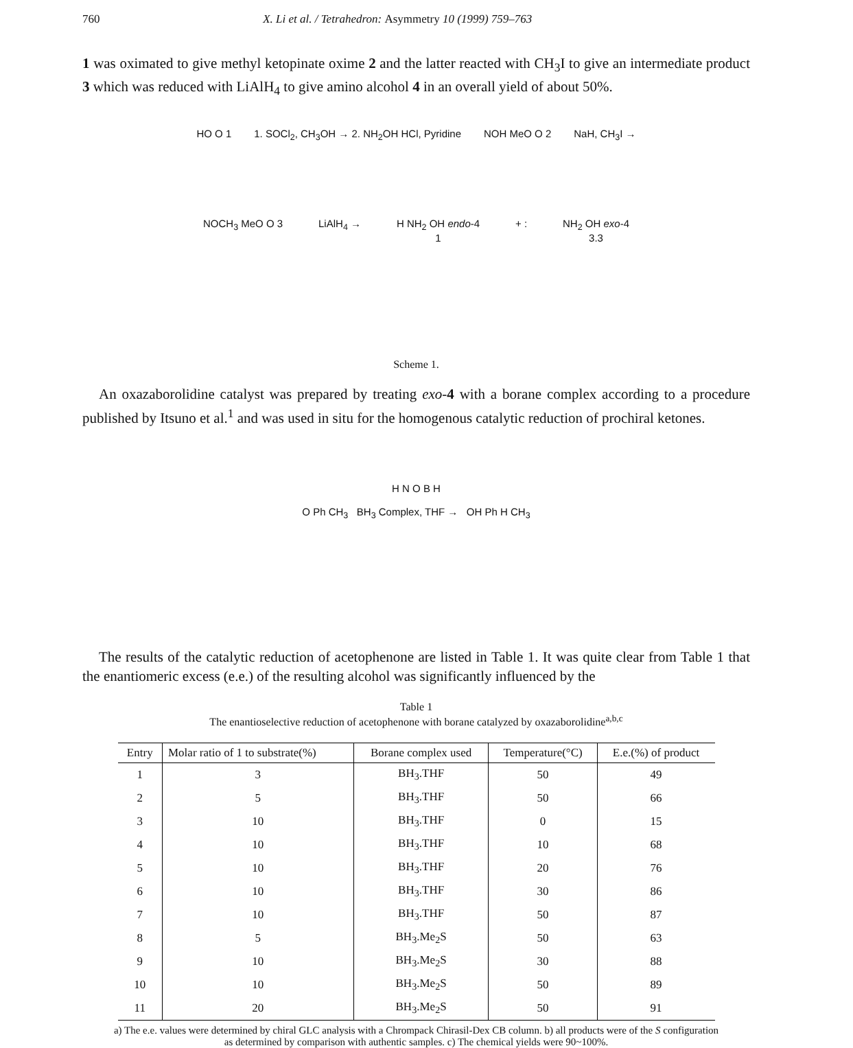760 X. Li et al. / Tetrahedron: Asymmetry 10 (1999) 759–763
1 was oximated to give methyl ketopinate oxime 2 and the latter reacted with CH<sub>3</sub>I to give an intermediate product 3 which was reduced with LiAlH<sub>4</sub> to give amino alcohol 4 in an overall yield of about 50%.
HO O 1 1. SOCl<sub>2</sub>, CH<sub>3</sub>OH → 2. NH<sub>2</sub>OH HCl, Pyridine NOH MeO O 2 NaH, CH<sub>3</sub>I →
NOCH<sub>3</sub> MeO O 3 LiAlH<sub>4</sub> → H NH<sub>2</sub> OH endo-4
1 + : NH<sub>2</sub> OH exo-4
3.3
Scheme 1.
An oxazaborolidine catalyst was prepared by treating exo-4 with a borane complex according to a procedure published by Itsuno et al.<sup>1</sup> and was used in situ for the homogenous catalytic reduction of prochiral ketones.
H N O B H
O Ph CH<sub>3</sub> BH<sub>3</sub> Complex, THF → OH Ph H CH<sub>3</sub>
The results of the catalytic reduction of acetophenone are listed in Table 1. It was quite clear from Table 1 that the enantiomeric excess (e.e.) of the resulting alcohol was significantly influenced by the
Table 1
The enantioselective reduction of acetophenone with borane catalyzed by oxazaborolidine<sup>a,b,c</sup>
| Entry | Molar ratio of 1 to substrate(%) | Borane complex used | Temperature(°C) | E.e.(%) of product |
| --- | --- | --- | --- | --- |
| 1 | 3 | BH<sub>3</sub>.THF | 50 | 49 |
| 2 | 5 | BH<sub>3</sub>.THF | 50 | 66 |
| 3 | 10 | BH<sub>3</sub>.THF | 0 | 15 |
| 4 | 10 | BH<sub>3</sub>.THF | 10 | 68 |
| 5 | 10 | BH<sub>3</sub>.THF | 20 | 76 |
| 6 | 10 | BH<sub>3</sub>.THF | 30 | 86 |
| 7 | 10 | BH<sub>3</sub>.THF | 50 | 87 |
| 8 | 5 | BH<sub>3</sub>.Me<sub>2</sub>S | 50 | 63 |
| 9 | 10 | BH<sub>3</sub>.Me<sub>2</sub>S | 30 | 88 |
| 10 | 10 | BH<sub>3</sub>.Me<sub>2</sub>S | 50 | 89 |
| 11 | 20 | BH<sub>3</sub>.Me<sub>2</sub>S | 50 | 91 |
a) The e.e. values were determined by chiral GLC analysis with a Chrompack Chirasil-Dex CB column. b) all products were of the S configuration as determined by comparison with authentic samples. c) The chemical yields were 90~100%.